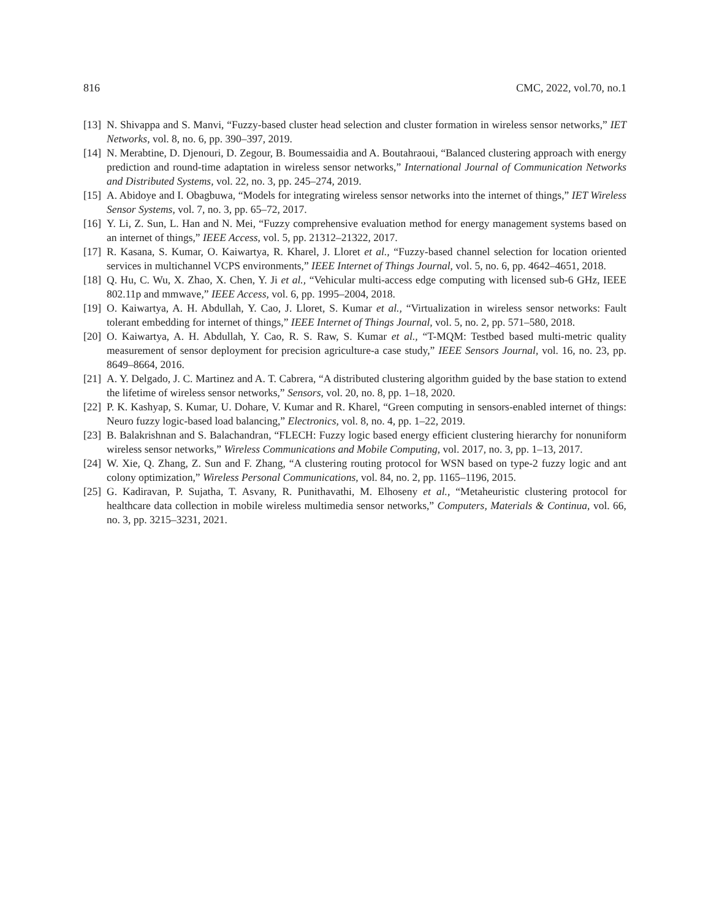816 CMC, 2022, vol.70, no.1
[13] N. Shivappa and S. Manvi, “Fuzzy-based cluster head selection and cluster formation in wireless sensor networks,” IET Networks, vol. 8, no. 6, pp. 390–397, 2019.
[14] N. Merabtine, D. Djenouri, D. Zegour, B. Boumessaidia and A. Boutahraoui, “Balanced clustering approach with energy prediction and round-time adaptation in wireless sensor networks,” International Journal of Communication Networks and Distributed Systems, vol. 22, no. 3, pp. 245–274, 2019.
[15] A. Abidoye and I. Obagbuwa, “Models for integrating wireless sensor networks into the internet of things,” IET Wireless Sensor Systems, vol. 7, no. 3, pp. 65–72, 2017.
[16] Y. Li, Z. Sun, L. Han and N. Mei, “Fuzzy comprehensive evaluation method for energy management systems based on an internet of things,” IEEE Access, vol. 5, pp. 21312–21322, 2017.
[17] R. Kasana, S. Kumar, O. Kaiwartya, R. Kharel, J. Lloret et al., “Fuzzy-based channel selection for location oriented services in multichannel VCPS environments,” IEEE Internet of Things Journal, vol. 5, no. 6, pp. 4642–4651, 2018.
[18] Q. Hu, C. Wu, X. Zhao, X. Chen, Y. Ji et al., “Vehicular multi-access edge computing with licensed sub-6 GHz, IEEE 802.11p and mmwave,” IEEE Access, vol. 6, pp. 1995–2004, 2018.
[19] O. Kaiwartya, A. H. Abdullah, Y. Cao, J. Lloret, S. Kumar et al., “Virtualization in wireless sensor networks: Fault tolerant embedding for internet of things,” IEEE Internet of Things Journal, vol. 5, no. 2, pp. 571–580, 2018.
[20] O. Kaiwartya, A. H. Abdullah, Y. Cao, R. S. Raw, S. Kumar et al., “T-MQM: Testbed based multi-metric quality measurement of sensor deployment for precision agriculture-a case study,” IEEE Sensors Journal, vol. 16, no. 23, pp. 8649–8664, 2016.
[21] A. Y. Delgado, J. C. Martinez and A. T. Cabrera, “A distributed clustering algorithm guided by the base station to extend the lifetime of wireless sensor networks,” Sensors, vol. 20, no. 8, pp. 1–18, 2020.
[22] P. K. Kashyap, S. Kumar, U. Dohare, V. Kumar and R. Kharel, “Green computing in sensors-enabled internet of things: Neuro fuzzy logic-based load balancing,” Electronics, vol. 8, no. 4, pp. 1–22, 2019.
[23] B. Balakrishnan and S. Balachandran, “FLECH: Fuzzy logic based energy efficient clustering hierarchy for nonuniform wireless sensor networks,” Wireless Communications and Mobile Computing, vol. 2017, no. 3, pp. 1–13, 2017.
[24] W. Xie, Q. Zhang, Z. Sun and F. Zhang, “A clustering routing protocol for WSN based on type-2 fuzzy logic and ant colony optimization,” Wireless Personal Communications, vol. 84, no. 2, pp. 1165–1196, 2015.
[25] G. Kadiravan, P. Sujatha, T. Asvany, R. Punithavathi, M. Elhoseny et al., “Metaheuristic clustering protocol for healthcare data collection in mobile wireless multimedia sensor networks,” Computers, Materials & Continua, vol. 66, no. 3, pp. 3215–3231, 2021.